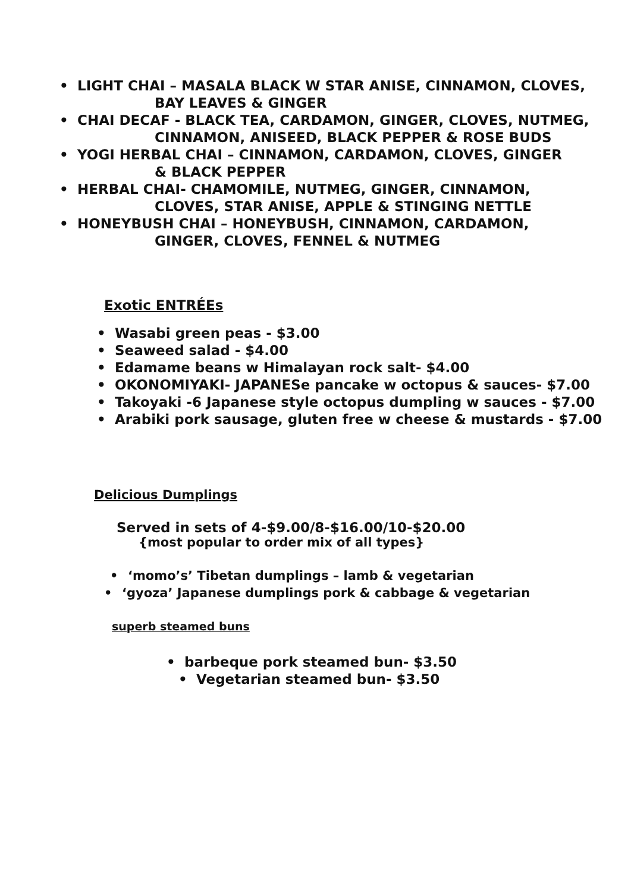• LIGHT CHAI – MASALA BLACK W STAR ANISE, CINNAMON, CLOVES,
BAY LEAVES & GINGER
• CHAI DECAF - BLACK TEA, CARDAMON, GINGER, CLOVES, NUTMEG,
CINNAMON, ANISEED, BLACK PEPPER & ROSE BUDS
• YOGI HERBAL CHAI – CINNAMON, CARDAMON, CLOVES, GINGER
& BLACK PEPPER
• HERBAL CHAI- CHAMOMILE, NUTMEG, GINGER, CINNAMON,
CLOVES, STAR ANISE, APPLE & STINGING NETTLE
• HONEYBUSH CHAI – HONEYBUSH, CINNAMON, CARDAMON,
GINGER, CLOVES, FENNEL & NUTMEG
Exotic ENTRÉEs
• Wasabi green peas - $3.00
• Seaweed salad - $4.00
• Edamame beans w Himalayan rock salt- $4.00
• OKONOMIYAKI- JAPANESe pancake w octopus & sauces- $7.00
• Takoyaki -6 Japanese style octopus dumpling w sauces - $7.00
• Arabiki pork sausage, gluten free w cheese & mustards - $7.00
Delicious Dumplings
Served in sets of 4-$9.00/8-$16.00/10-$20.00
{most popular to order mix of all types}
• ‘momo’s’ Tibetan dumplings – lamb & vegetarian
• ‘gyoza’ Japanese dumplings pork & cabbage & vegetarian
superb steamed buns
• barbeque pork steamed bun- $3.50
• Vegetarian steamed bun- $3.50